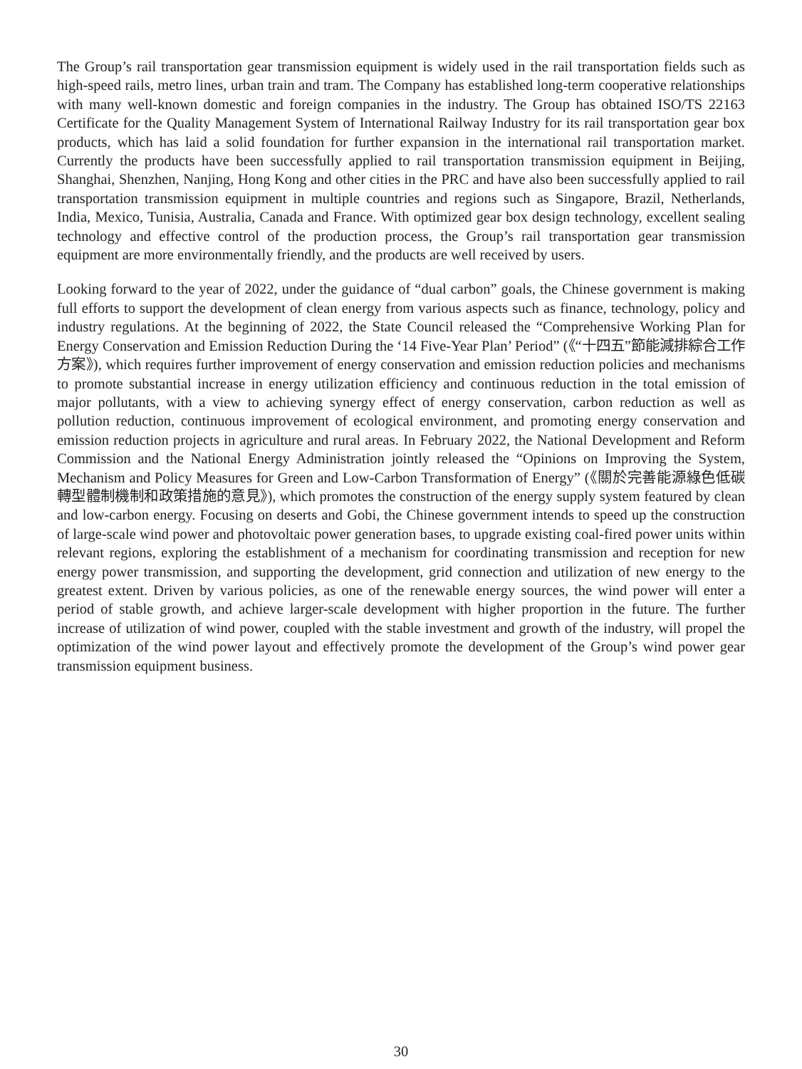The Group’s rail transportation gear transmission equipment is widely used in the rail transportation fields such as high-speed rails, metro lines, urban train and tram. The Company has established long-term cooperative relationships with many well-known domestic and foreign companies in the industry. The Group has obtained ISO/TS 22163 Certificate for the Quality Management System of International Railway Industry for its rail transportation gear box products, which has laid a solid foundation for further expansion in the international rail transportation market. Currently the products have been successfully applied to rail transportation transmission equipment in Beijing, Shanghai, Shenzhen, Nanjing, Hong Kong and other cities in the PRC and have also been successfully applied to rail transportation transmission equipment in multiple countries and regions such as Singapore, Brazil, Netherlands, India, Mexico, Tunisia, Australia, Canada and France. With optimized gear box design technology, excellent sealing technology and effective control of the production process, the Group’s rail transportation gear transmission equipment are more environmentally friendly, and the products are well received by users.
Looking forward to the year of 2022, under the guidance of “dual carbon” goals, the Chinese government is making full efforts to support the development of clean energy from various aspects such as finance, technology, policy and industry regulations. At the beginning of 2022, the State Council released the “Comprehensive Working Plan for Energy Conservation and Emission Reduction During the ‘14 Five-Year Plan’ Period” (《“十四五”節能減排綜合工作方案》), which requires further improvement of energy conservation and emission reduction policies and mechanisms to promote substantial increase in energy utilization efficiency and continuous reduction in the total emission of major pollutants, with a view to achieving synergy effect of energy conservation, carbon reduction as well as pollution reduction, continuous improvement of ecological environment, and promoting energy conservation and emission reduction projects in agriculture and rural areas. In February 2022, the National Development and Reform Commission and the National Energy Administration jointly released the “Opinions on Improving the System, Mechanism and Policy Measures for Green and Low-Carbon Transformation of Energy” (《關於完善能源綠色低碳轉型體制機制和政策措施的意見》), which promotes the construction of the energy supply system featured by clean and low-carbon energy. Focusing on deserts and Gobi, the Chinese government intends to speed up the construction of large-scale wind power and photovoltaic power generation bases, to upgrade existing coal-fired power units within relevant regions, exploring the establishment of a mechanism for coordinating transmission and reception for new energy power transmission, and supporting the development, grid connection and utilization of new energy to the greatest extent. Driven by various policies, as one of the renewable energy sources, the wind power will enter a period of stable growth, and achieve larger-scale development with higher proportion in the future. The further increase of utilization of wind power, coupled with the stable investment and growth of the industry, will propel the optimization of the wind power layout and effectively promote the development of the Group’s wind power gear transmission equipment business.
30